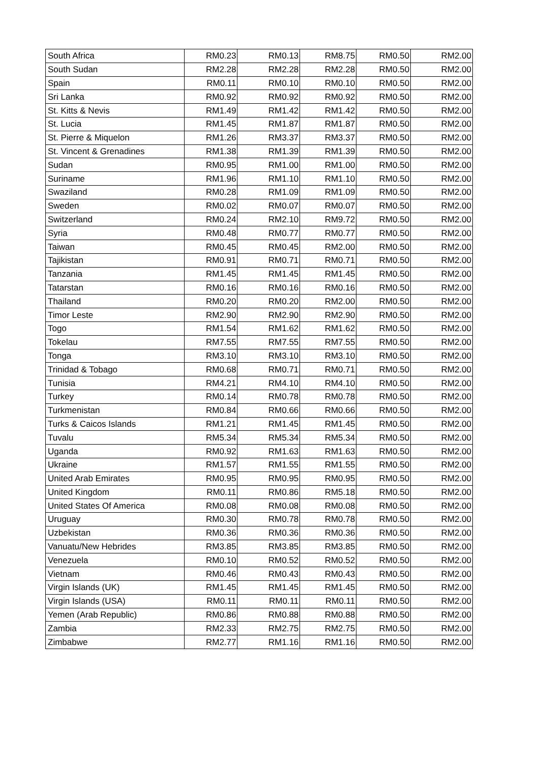| South Africa | RM0.23 | RM0.13 | RM8.75 | RM0.50 | RM2.00 |
| South Sudan | RM2.28 | RM2.28 | RM2.28 | RM0.50 | RM2.00 |
| Spain | RM0.11 | RM0.10 | RM0.10 | RM0.50 | RM2.00 |
| Sri Lanka | RM0.92 | RM0.92 | RM0.92 | RM0.50 | RM2.00 |
| St. Kitts & Nevis | RM1.49 | RM1.42 | RM1.42 | RM0.50 | RM2.00 |
| St. Lucia | RM1.45 | RM1.87 | RM1.87 | RM0.50 | RM2.00 |
| St. Pierre & Miquelon | RM1.26 | RM3.37 | RM3.37 | RM0.50 | RM2.00 |
| St. Vincent & Grenadines | RM1.38 | RM1.39 | RM1.39 | RM0.50 | RM2.00 |
| Sudan | RM0.95 | RM1.00 | RM1.00 | RM0.50 | RM2.00 |
| Suriname | RM1.96 | RM1.10 | RM1.10 | RM0.50 | RM2.00 |
| Swaziland | RM0.28 | RM1.09 | RM1.09 | RM0.50 | RM2.00 |
| Sweden | RM0.02 | RM0.07 | RM0.07 | RM0.50 | RM2.00 |
| Switzerland | RM0.24 | RM2.10 | RM9.72 | RM0.50 | RM2.00 |
| Syria | RM0.48 | RM0.77 | RM0.77 | RM0.50 | RM2.00 |
| Taiwan | RM0.45 | RM0.45 | RM2.00 | RM0.50 | RM2.00 |
| Tajikistan | RM0.91 | RM0.71 | RM0.71 | RM0.50 | RM2.00 |
| Tanzania | RM1.45 | RM1.45 | RM1.45 | RM0.50 | RM2.00 |
| Tatarstan | RM0.16 | RM0.16 | RM0.16 | RM0.50 | RM2.00 |
| Thailand | RM0.20 | RM0.20 | RM2.00 | RM0.50 | RM2.00 |
| Timor Leste | RM2.90 | RM2.90 | RM2.90 | RM0.50 | RM2.00 |
| Togo | RM1.54 | RM1.62 | RM1.62 | RM0.50 | RM2.00 |
| Tokelau | RM7.55 | RM7.55 | RM7.55 | RM0.50 | RM2.00 |
| Tonga | RM3.10 | RM3.10 | RM3.10 | RM0.50 | RM2.00 |
| Trinidad & Tobago | RM0.68 | RM0.71 | RM0.71 | RM0.50 | RM2.00 |
| Tunisia | RM4.21 | RM4.10 | RM4.10 | RM0.50 | RM2.00 |
| Turkey | RM0.14 | RM0.78 | RM0.78 | RM0.50 | RM2.00 |
| Turkmenistan | RM0.84 | RM0.66 | RM0.66 | RM0.50 | RM2.00 |
| Turks & Caicos Islands | RM1.21 | RM1.45 | RM1.45 | RM0.50 | RM2.00 |
| Tuvalu | RM5.34 | RM5.34 | RM5.34 | RM0.50 | RM2.00 |
| Uganda | RM0.92 | RM1.63 | RM1.63 | RM0.50 | RM2.00 |
| Ukraine | RM1.57 | RM1.55 | RM1.55 | RM0.50 | RM2.00 |
| United Arab Emirates | RM0.95 | RM0.95 | RM0.95 | RM0.50 | RM2.00 |
| United Kingdom | RM0.11 | RM0.86 | RM5.18 | RM0.50 | RM2.00 |
| United States Of America | RM0.08 | RM0.08 | RM0.08 | RM0.50 | RM2.00 |
| Uruguay | RM0.30 | RM0.78 | RM0.78 | RM0.50 | RM2.00 |
| Uzbekistan | RM0.36 | RM0.36 | RM0.36 | RM0.50 | RM2.00 |
| Vanuatu/New Hebrides | RM3.85 | RM3.85 | RM3.85 | RM0.50 | RM2.00 |
| Venezuela | RM0.10 | RM0.52 | RM0.52 | RM0.50 | RM2.00 |
| Vietnam | RM0.46 | RM0.43 | RM0.43 | RM0.50 | RM2.00 |
| Virgin Islands (UK) | RM1.45 | RM1.45 | RM1.45 | RM0.50 | RM2.00 |
| Virgin Islands (USA) | RM0.11 | RM0.11 | RM0.11 | RM0.50 | RM2.00 |
| Yemen (Arab Republic) | RM0.86 | RM0.88 | RM0.88 | RM0.50 | RM2.00 |
| Zambia | RM2.33 | RM2.75 | RM2.75 | RM0.50 | RM2.00 |
| Zimbabwe | RM2.77 | RM1.16 | RM1.16 | RM0.50 | RM2.00 |